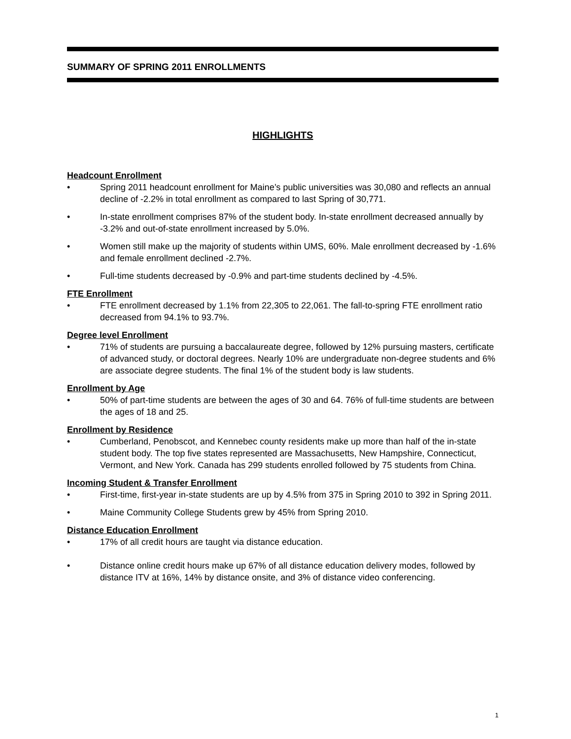SUMMARY OF SPRING 2011 ENROLLMENTS
HIGHLIGHTS
Headcount Enrollment
• Spring 2011 headcount enrollment for Maine’s public universities was 30,080 and reflects an annual decline of -2.2% in total enrollment as compared to last Spring of 30,771.
• In-state enrollment comprises 87% of the student body. In-state enrollment decreased annually by -3.2% and out-of-state enrollment increased by 5.0%.
• Women still make up the majority of students within UMS, 60%. Male enrollment decreased by -1.6% and female enrollment declined -2.7%.
• Full-time students decreased by -0.9% and part-time students declined by -4.5%.
FTE Enrollment
• FTE enrollment decreased by 1.1% from 22,305 to 22,061. The fall-to-spring FTE enrollment ratio decreased from 94.1% to 93.7%.
Degree level Enrollment
• 71% of students are pursuing a baccalaureate degree, followed by 12% pursuing masters, certificate of advanced study, or doctoral degrees. Nearly 10% are undergraduate non-degree students and 6% are associate degree students. The final 1% of the student body is law students.
Enrollment by Age
• 50% of part-time students are between the ages of 30 and 64. 76% of full-time students are between the ages of 18 and 25.
Enrollment by Residence
• Cumberland, Penobscot, and Kennebec county residents make up more than half of the in-state student body. The top five states represented are Massachusetts, New Hampshire, Connecticut, Vermont, and New York. Canada has 299 students enrolled followed by 75 students from China.
Incoming Student & Transfer Enrollment
• First-time, first-year in-state students are up by 4.5% from 375 in Spring 2010 to 392 in Spring 2011.
• Maine Community College Students grew by 45% from Spring 2010.
Distance Education Enrollment
• 17% of all credit hours are taught via distance education.
• Distance online credit hours make up 67% of all distance education delivery modes, followed by distance ITV at 16%, 14% by distance onsite, and 3% of distance video conferencing.
1